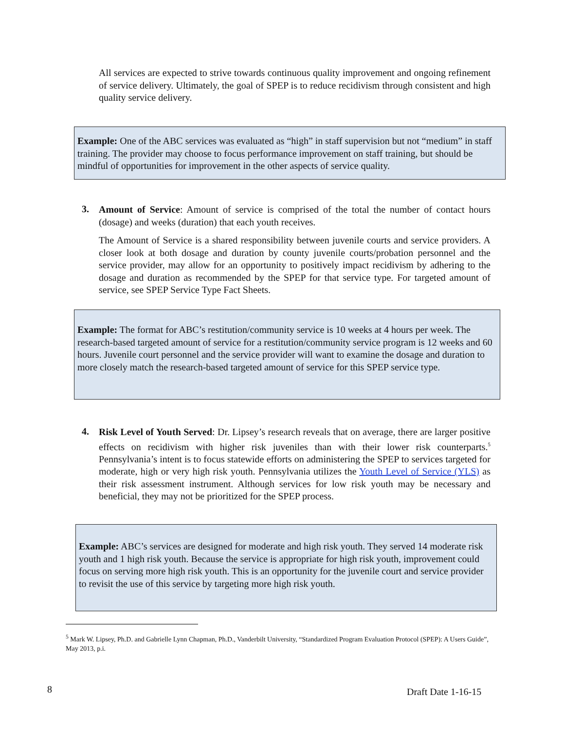All services are expected to strive towards continuous quality improvement and ongoing refinement of service delivery. Ultimately, the goal of SPEP is to reduce recidivism through consistent and high quality service delivery.
Example: One of the ABC services was evaluated as “high” in staff supervision but not “medium” in staff training. The provider may choose to focus performance improvement on staff training, but should be mindful of opportunities for improvement in the other aspects of service quality.
3.
Amount of Service: Amount of service is comprised of the total the number of contact hours (dosage) and weeks (duration) that each youth receives.
The Amount of Service is a shared responsibility between juvenile courts and service providers. A closer look at both dosage and duration by county juvenile courts/probation personnel and the service provider, may allow for an opportunity to positively impact recidivism by adhering to the dosage and duration as recommended by the SPEP for that service type. For targeted amount of service, see SPEP Service Type Fact Sheets.
Example: The format for ABC’s restitution/community service is 10 weeks at 4 hours per week. The research-based targeted amount of service for a restitution/community service program is 12 weeks and 60 hours. Juvenile court personnel and the service provider will want to examine the dosage and duration to more closely match the research-based targeted amount of service for this SPEP service type.
4.
Risk Level of Youth Served: Dr. Lipsey’s research reveals that on average, there are larger positive effects on recidivism with higher risk juveniles than with their lower risk counterparts.<sup>5</sup> Pennsylvania’s intent is to focus statewide efforts on administering the SPEP to services targeted for moderate, high or very high risk youth. Pennsylvania utilizes the Youth Level of Service (YLS) as their risk assessment instrument. Although services for low risk youth may be necessary and beneficial, they may not be prioritized for the SPEP process.
Example: ABC’s services are designed for moderate and high risk youth. They served 14 moderate risk youth and 1 high risk youth. Because the service is appropriate for high risk youth, improvement could focus on serving more high risk youth. This is an opportunity for the juvenile court and service provider to revisit the use of this service by targeting more high risk youth.
<sup>5</sup> Mark W. Lipsey, Ph.D. and Gabrielle Lynn Chapman, Ph.D., Vanderbilt University, “Standardized Program Evaluation Protocol (SPEP): A Users Guide”, May 2013, p.i.
8 Draft Date 1-16-15